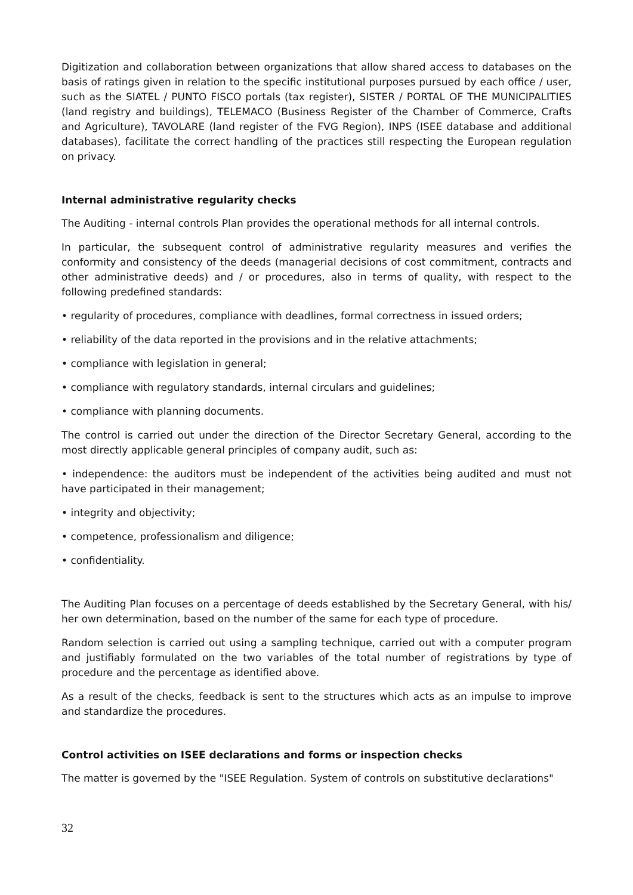Digitization and collaboration between organizations that allow shared access to databases on the basis of ratings given in relation to the specific institutional purposes pursued by each office / user, such as the SIATEL / PUNTO FISCO portals (tax register), SISTER / PORTAL OF THE MUNICIPALITIES (land registry and buildings), TELEMACO (Business Register of the Chamber of Commerce, Crafts and Agriculture), TAVOLARE (land register of the FVG Region), INPS (ISEE database and additional databases), facilitate the correct handling of the practices still respecting the European regulation on privacy.
Internal administrative regularity checks
The Auditing - internal controls Plan provides the operational methods for all internal controls.
In particular, the subsequent control of administrative regularity measures and verifies the conformity and consistency of the deeds (managerial decisions of cost commitment, contracts and other administrative deeds) and / or procedures, also in terms of quality, with respect to the following predefined standards:
• regularity of procedures, compliance with deadlines, formal correctness in issued orders;
• reliability of the data reported in the provisions and in the relative attachments;
• compliance with legislation in general;
• compliance with regulatory standards, internal circulars and guidelines;
• compliance with planning documents.
The control is carried out under the direction of the Director Secretary General, according to the most directly applicable general principles of company audit, such as:
• independence: the auditors must be independent of the activities being audited and must not have participated in their management;
• integrity and objectivity;
• competence, professionalism and diligence;
• confidentiality.
The Auditing Plan focuses on a percentage of deeds established by the Secretary General, with his/ her own determination, based on the number of the same for each type of procedure.
Random selection is carried out using a sampling technique, carried out with a computer program and justifiably formulated on the two variables of the total number of registrations by type of procedure and the percentage as identified above.
As a result of the checks, feedback is sent to the structures which acts as an impulse to improve and standardize the procedures.
Control activities on ISEE declarations and forms or inspection checks
The matter is governed by the "ISEE Regulation. System of controls on substitutive declarations"
32